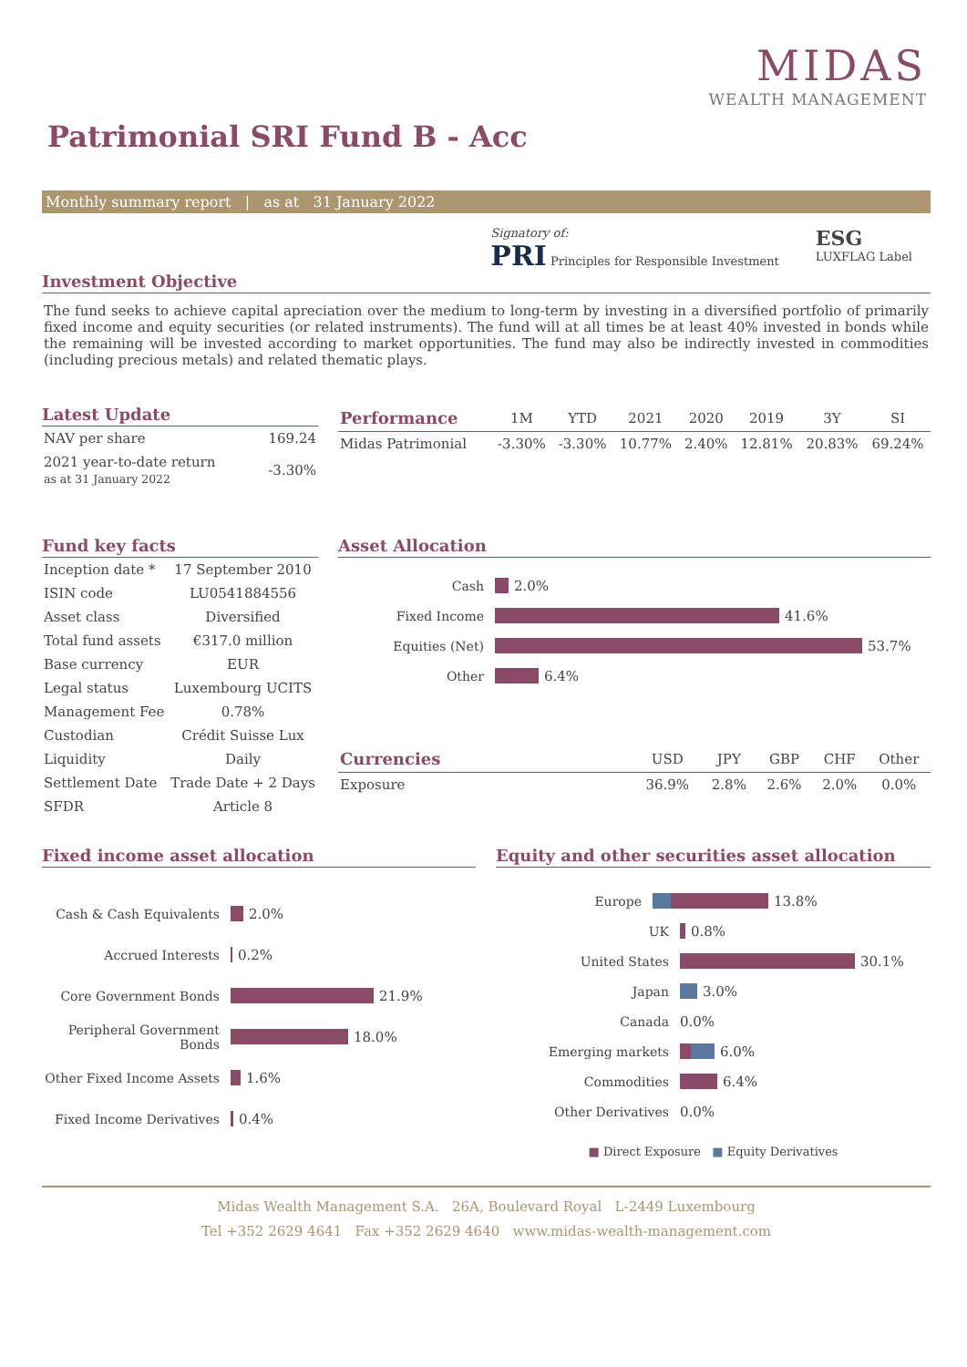MIDAS
WEALTH MANAGEMENT
Patrimonial SRI Fund B - Acc
Monthly summary report | as at 31 January 2022
Signatory of:
PRI Principles for Responsible Investment
ESG
LUXFLAG Label
Investment Objective
The fund seeks to achieve capital apreciation over the medium to long-term by investing in a diversified portfolio of primarily fixed income and equity securities (or related instruments). The fund will at all times be at least 40% invested in bonds while the remaining will be invested according to market opportunities. The fund may also be indirectly invested in commodities (including precious metals) and related thematic plays.
Latest Update
| NAV per share | 169.24 |
| 2021 year-to-date return as at 31 January 2022 | -3.30% |
| Performance | 1M | YTD | 2021 | 2020 | 2019 | 3Y | SI |
| --- | --- | --- | --- | --- | --- | --- | --- |
| Midas Patrimonial | -3.30% | -3.30% | 10.77% | 2.40% | 12.81% | 20.83% | 69.24% |
Fund key facts
| Inception date * | 17 September 2010 |
| ISIN code | LU0541884556 |
| Asset class | Diversified |
| Total fund assets | €317.0 million |
| Base currency | EUR |
| Legal status | Luxembourg UCITS |
| Management Fee | 0.78% |
| Custodian | Crédit Suisse Lux |
| Liquidity | Daily |
| Settlement Date | Trade Date + 2 Days |
| SFDR | Article 8 |
Asset Allocation
Cash 2.0%
Fixed Income 41.6%
Equities (Net) 53.7%
Other 6.4%
| Currencies | USD | JPY | GBP | CHF | Other |
| --- | --- | --- | --- | --- | --- |
| Exposure | 36.9% | 2.8% | 2.6% | 2.0% | 0.0% |
Fixed income asset allocation
Cash & Cash Equivalents 2.0%
Accrued Interests 0.2%
Core Government Bonds 21.9%
Peripheral Government Bonds 18.0%
Other Fixed Income Assets 1.6%
Fixed Income Derivatives 0.4%
Equity and other securities asset allocation
Europe 13.8%
UK 0.8%
United States 30.1%
Japan 3.0%
Canada 0.0%
Emerging markets 6.0%
Commodities 6.4%
Other Derivatives 0.0%
■ Direct Exposure ■ Equity Derivatives
Midas Wealth Management S.A. 26A, Boulevard Royal L-2449 Luxembourg
Tel +352 2629 4641 Fax +352 2629 4640 www.midas-wealth-management.com